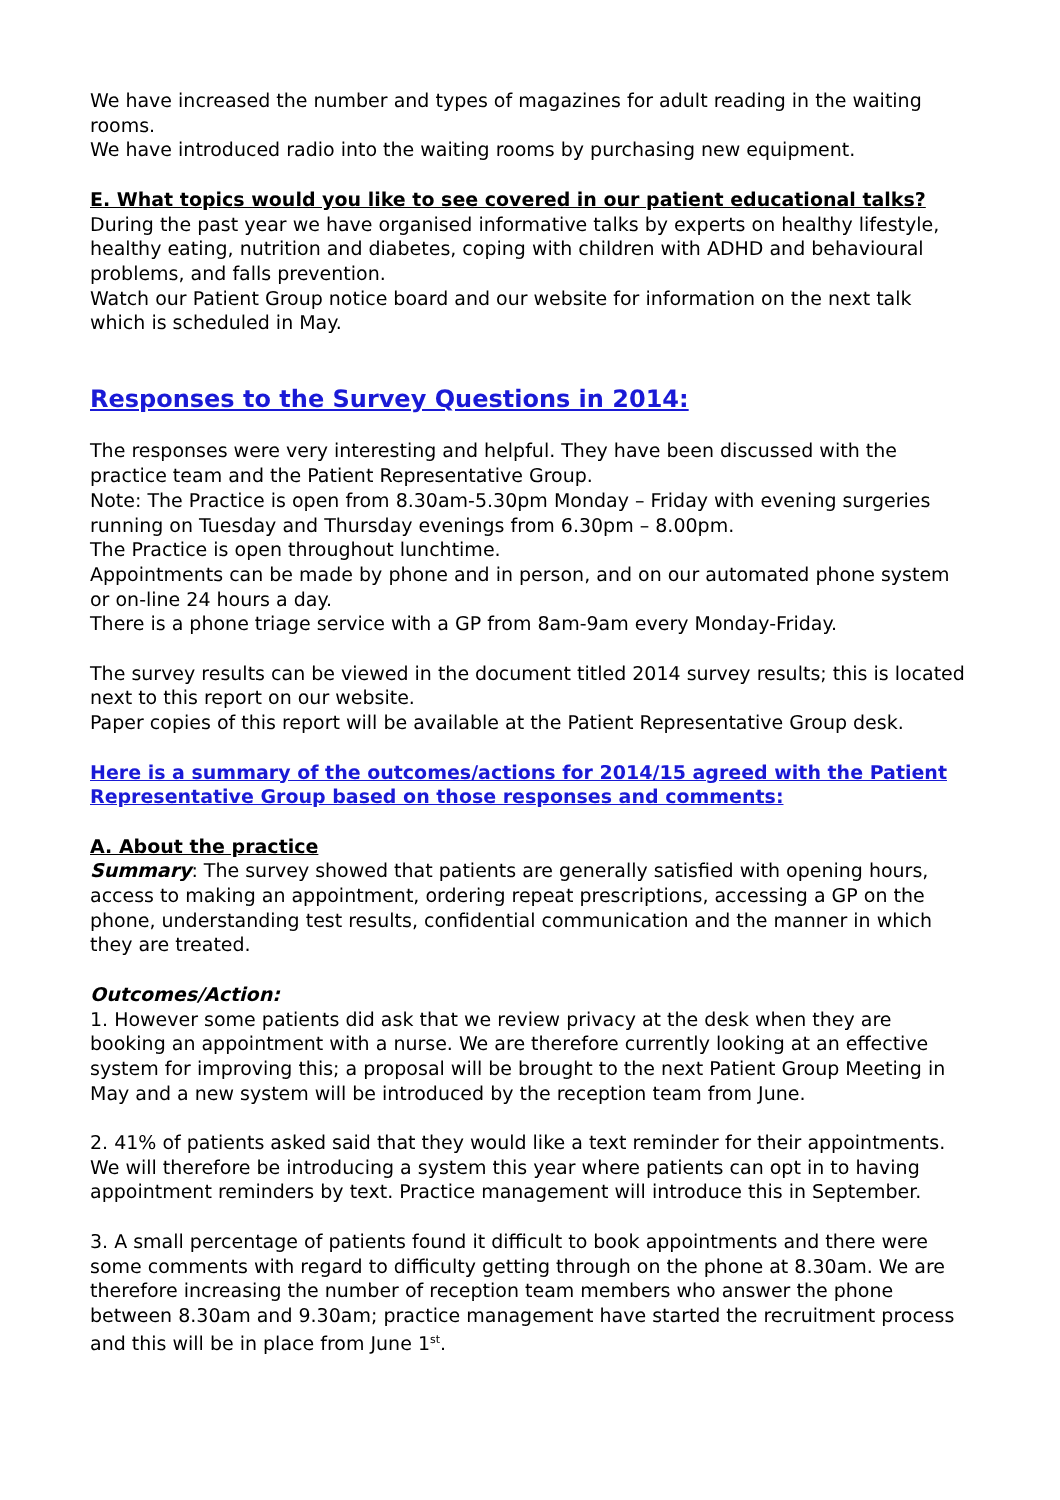We have increased the number and types of magazines for adult reading in the waiting rooms.
We have introduced radio into the waiting rooms by purchasing new equipment.
E. What topics would you like to see covered in our patient educational talks?
During the past year we have organised informative talks by experts on healthy lifestyle, healthy eating, nutrition and diabetes, coping with children with ADHD and behavioural problems, and falls prevention.
Watch our Patient Group notice board and our website for information on the next talk which is scheduled in May.
Responses to the Survey Questions in 2014:
The responses were very interesting and helpful. They have been discussed with the practice team and the Patient Representative Group.
Note: The Practice is open from 8.30am-5.30pm Monday – Friday with evening surgeries running on Tuesday and Thursday evenings from 6.30pm – 8.00pm.
The Practice is open throughout lunchtime.
Appointments can be made by phone and in person, and on our automated phone system or on-line 24 hours a day.
There is a phone triage service with a GP from 8am-9am every Monday-Friday.
The survey results can be viewed in the document titled 2014 survey results; this is located next to this report on our website.
Paper copies of this report will be available at the Patient Representative Group desk.
Here is a summary of the outcomes/actions for 2014/15 agreed with the Patient Representative Group based on those responses and comments:
A. About the practice
Summary: The survey showed that patients are generally satisfied with opening hours, access to making an appointment, ordering repeat prescriptions, accessing a GP on the phone, understanding test results, confidential communication and the manner in which they are treated.
Outcomes/Action:
1. However some patients did ask that we review privacy at the desk when they are booking an appointment with a nurse. We are therefore currently looking at an effective system for improving this; a proposal will be brought to the next Patient Group Meeting in May and a new system will be introduced by the reception team from June.
2. 41% of patients asked said that they would like a text reminder for their appointments. We will therefore be introducing a system this year where patients can opt in to having appointment reminders by text. Practice management will introduce this in September.
3. A small percentage of patients found it difficult to book appointments and there were some comments with regard to difficulty getting through on the phone at 8.30am. We are therefore increasing the number of reception team members who answer the phone between 8.30am and 9.30am; practice management have started the recruitment process and this will be in place from June 1<sup>st</sup>.